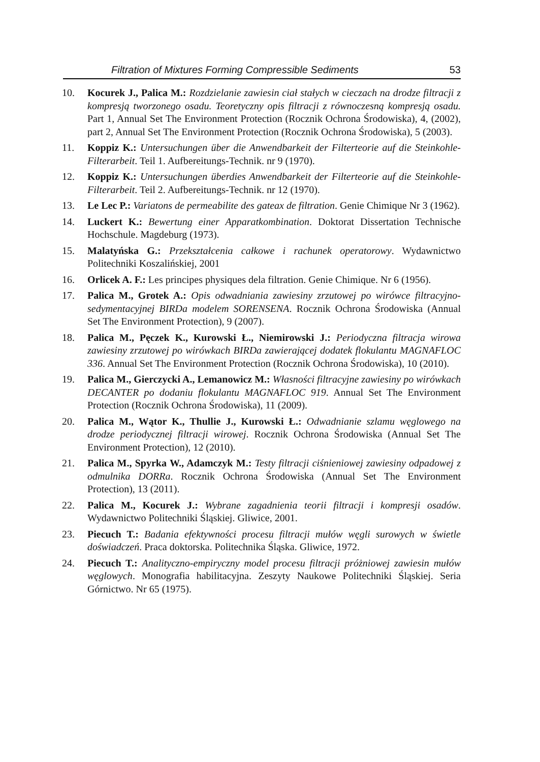Filtration of Mixtures Forming Compressible Sediments 53
10. Kocurek J., Palica M.: Rozdzielanie zawiesin ciał stałych w cieczach na drodze filtracji z kompresją tworzonego osadu. Teoretyczny opis filtracji z równoczesną kompresją osadu. Part 1, Annual Set The Environment Protection (Rocznik Ochrona Środowiska), 4, (2002), part 2, Annual Set The Environment Protection (Rocznik Ochrona Środowiska), 5 (2003).
11. Koppiz K.: Untersuchungen über die Anwendbarkeit der Filterteorie auf die Steinkohle-Filterarbeit. Teil 1. Aufbereitungs-Technik. nr 9 (1970).
12. Koppiz K.: Untersuchungen überdies Anwendbarkeit der Filterteorie auf die Steinkohle-Filterarbeit. Teil 2. Aufbereitungs-Technik. nr 12 (1970).
13. Le Lec P.: Variatons de permeabilite des gateax de filtration. Genie Chimique Nr 3 (1962).
14. Luckert K.: Bewertung einer Apparatkombination. Doktorat Dissertation Technische Hochschule. Magdeburg (1973).
15. Malatyńska G.: Przekształcenia całkowe i rachunek operatorowy. Wydawnictwo Politechniki Koszalińskiej, 2001
16. Orlicek A. F.: Les principes physiques dela filtration. Genie Chimique. Nr 6 (1956).
17. Palica M., Grotek A.: Opis odwadniania zawiesiny zrzutowej po wirówce filtracyjno-sedymentacyjnej BIRDa modelem SORENSENA. Rocznik Ochrona Środowiska (Annual Set The Environment Protection), 9 (2007).
18. Palica M., Pęczek K., Kurowski Ł., Niemirowski J.: Periodyczna filtracja wirowa zawiesiny zrzutowej po wirówkach BIRDa zawierającej dodatek flokulantu MAGNAFLOC 336. Annual Set The Environment Protection (Rocznik Ochrona Środowiska), 10 (2010).
19. Palica M., Gierczycki A., Lemanowicz M.: Własności filtracyjne zawiesiny po wirówkach DECANTER po dodaniu flokulantu MAGNAFLOC 919. Annual Set The Environment Protection (Rocznik Ochrona Środowiska), 11 (2009).
20. Palica M., Wątor K., Thullie J., Kurowski Ł.: Odwadnianie szlamu węglowego na drodze periodycznej filtracji wirowej. Rocznik Ochrona Środowiska (Annual Set The Environment Protection), 12 (2010).
21. Palica M., Spyrka W., Adamczyk M.: Testy filtracji ciśnieniowej zawiesiny odpadowej z odmulnika DORRa. Rocznik Ochrona Środowiska (Annual Set The Environment Protection), 13 (2011).
22. Palica M., Kocurek J.: Wybrane zagadnienia teorii filtracji i kompresji osadów. Wydawnictwo Politechniki Śląskiej. Gliwice, 2001.
23. Piecuch T.: Badania efektywności procesu filtracji mułów węgli surowych w świetle doświadczeń. Praca doktorska. Politechnika Śląska. Gliwice, 1972.
24. Piecuch T.: Analityczno-empiryczny model procesu filtracji próżniowej zawiesin mułów węglowych. Monografia habilitacyjna. Zeszyty Naukowe Politechniki Śląskiej. Seria Górnictwo. Nr 65 (1975).